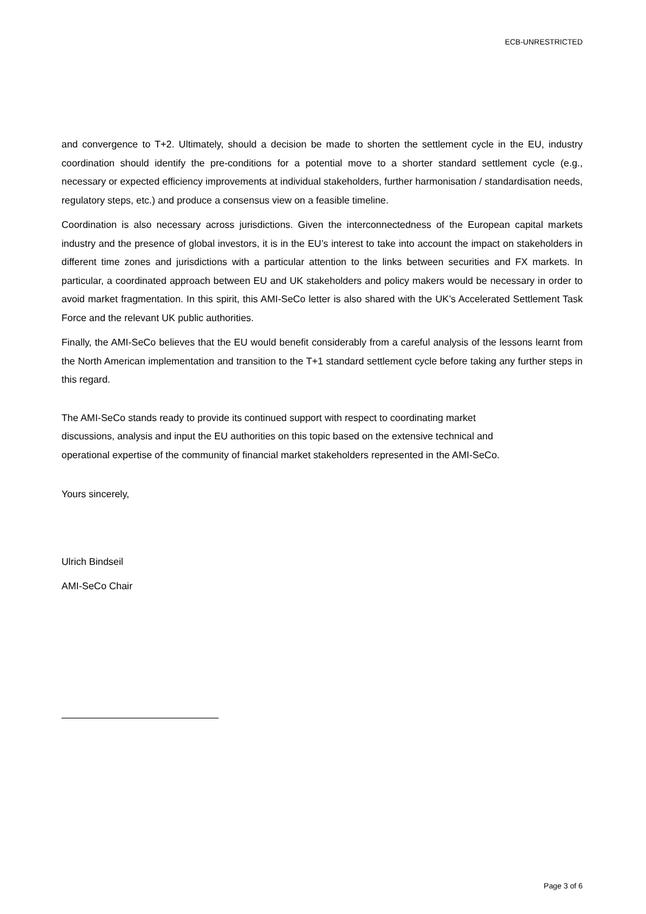ECB-UNRESTRICTED
and convergence to T+2. Ultimately, should a decision be made to shorten the settlement cycle in the EU, industry coordination should identify the pre-conditions for a potential move to a shorter standard settlement cycle (e.g., necessary or expected efficiency improvements at individual stakeholders, further harmonisation / standardisation needs, regulatory steps, etc.) and produce a consensus view on a feasible timeline.
Coordination is also necessary across jurisdictions. Given the interconnectedness of the European capital markets industry and the presence of global investors, it is in the EU’s interest to take into account the impact on stakeholders in different time zones and jurisdictions with a particular attention to the links between securities and FX markets. In particular, a coordinated approach between EU and UK stakeholders and policy makers would be necessary in order to avoid market fragmentation. In this spirit, this AMI-SeCo letter is also shared with the UK’s Accelerated Settlement Task Force and the relevant UK public authorities.
Finally, the AMI-SeCo believes that the EU would benefit considerably from a careful analysis of the lessons learnt from the North American implementation and transition to the T+1 standard settlement cycle before taking any further steps in this regard.
The AMI-SeCo stands ready to provide its continued support with respect to coordinating market
discussions, analysis and input the EU authorities on this topic based on the extensive technical and
operational expertise of the community of financial market stakeholders represented in the AMI-SeCo.
Yours sincerely,
Ulrich Bindseil
AMI-SeCo Chair
Page 3 of 6